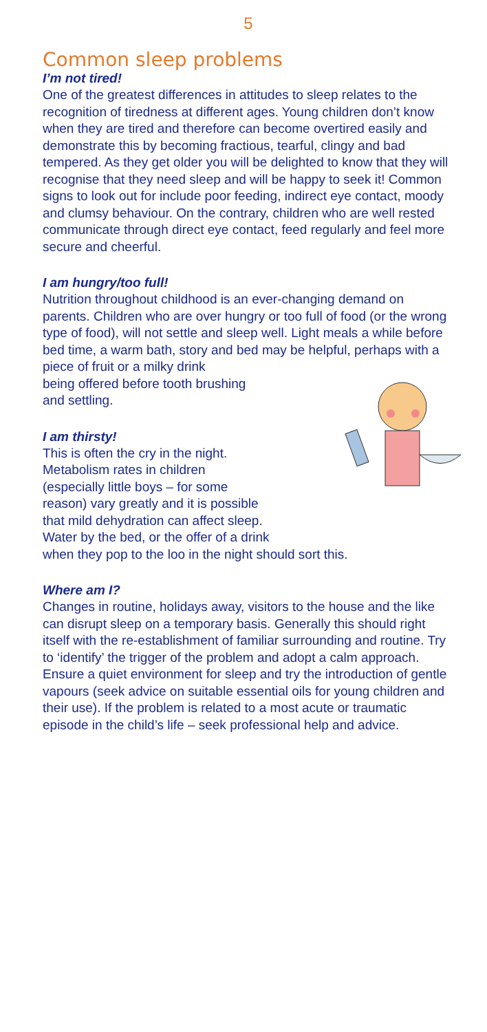5
Common sleep problems
I’m not tired!
One of the greatest differences in attitudes to sleep relates to the recognition of tiredness at different ages. Young children don’t know when they are tired and therefore can become overtired easily and demonstrate this by becoming fractious, tearful, clingy and bad tempered. As they get older you will be delighted to know that they will recognise that they need sleep and will be happy to seek it! Common signs to look out for include poor feeding, indirect eye contact, moody and clumsy behaviour. On the contrary, children who are well rested communicate through direct eye contact, feed regularly and feel more secure and cheerful.
I am hungry/too full!
Nutrition throughout childhood is an ever-changing demand on parents. Children who are over hungry or too full of food (or the wrong type of food), will not settle and sleep well. Light meals a while before bed time, a warm bath, story and bed may be helpful, perhaps with a piece of fruit or a milky drink
being offered before tooth brushing
and settling.
I am thirsty!
This is often the cry in the night.
Metabolism rates in children
(especially little boys – for some
reason) vary greatly and it is possible
that mild dehydration can affect sleep.
Water by the bed, or the offer of a drink
when they pop to the loo in the night should sort this.
Where am I?
Changes in routine, holidays away, visitors to the house and the like can disrupt sleep on a temporary basis. Generally this should right itself with the re-establishment of familiar surrounding and routine. Try to ‘identify’ the trigger of the problem and adopt a calm approach. Ensure a quiet environment for sleep and try the introduction of gentle vapours (seek advice on suitable essential oils for young children and their use). If the problem is related to a most acute or traumatic episode in the child’s life – seek professional help and advice.